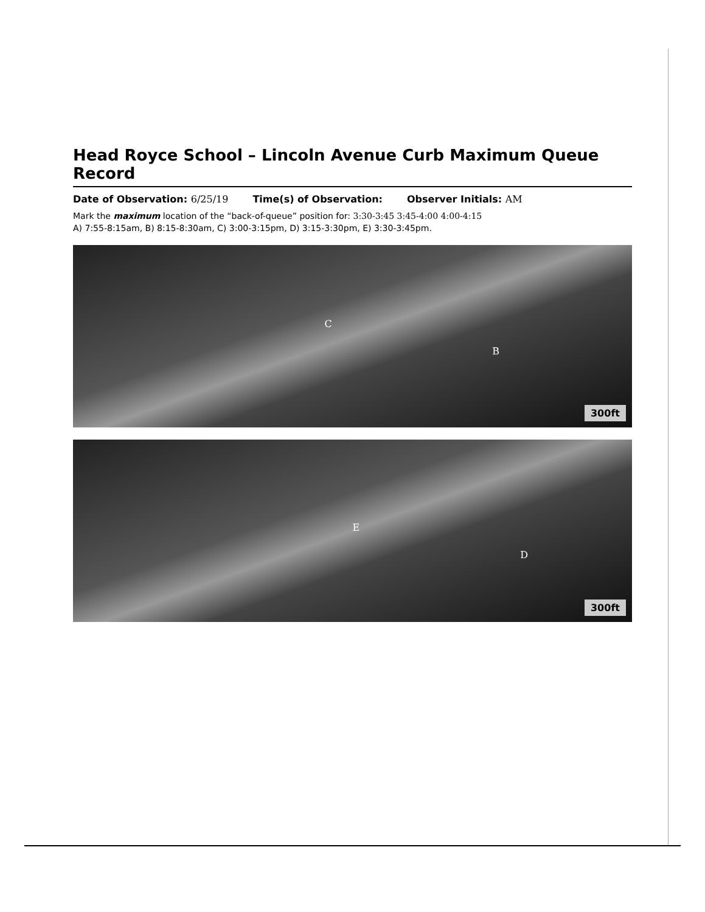Head Royce School – Lincoln Avenue Curb Maximum Queue Record
Date of Observation: 6/25/19 Time(s) of Observation: Observer Initials: AM
Mark the maximum location of the “back-of-queue” position for: 3:30-3:45 3:45-4:00 4:00-4:15
A) 7:55-8:15am, B) 8:15-8:30am, C) 3:00-3:15pm, D) 3:15-3:30pm, E) 3:30-3:45pm.
C
B
300ft
E
D
300ft